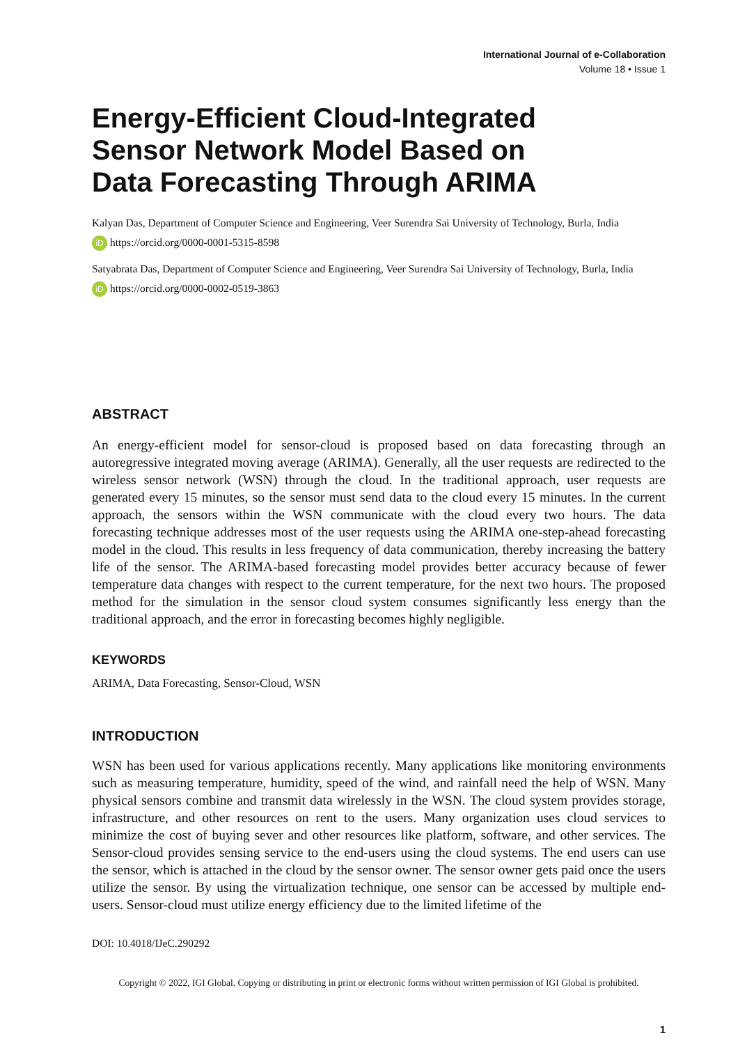International Journal of e-Collaboration
Volume 18 • Issue 1
Energy-Efficient Cloud-Integrated
Sensor Network Model Based on
Data Forecasting Through ARIMA
Kalyan Das, Department of Computer Science and Engineering, Veer Surendra Sai University of Technology, Burla, India
iD https://orcid.org/0000-0001-5315-8598
Satyabrata Das, Department of Computer Science and Engineering, Veer Surendra Sai University of Technology, Burla, India
iD https://orcid.org/0000-0002-0519-3863
ABSTRACT
An energy-efficient model for sensor-cloud is proposed based on data forecasting through an autoregressive integrated moving average (ARIMA). Generally, all the user requests are redirected to the wireless sensor network (WSN) through the cloud. In the traditional approach, user requests are generated every 15 minutes, so the sensor must send data to the cloud every 15 minutes. In the current approach, the sensors within the WSN communicate with the cloud every two hours. The data forecasting technique addresses most of the user requests using the ARIMA one-step-ahead forecasting model in the cloud. This results in less frequency of data communication, thereby increasing the battery life of the sensor. The ARIMA-based forecasting model provides better accuracy because of fewer temperature data changes with respect to the current temperature, for the next two hours. The proposed method for the simulation in the sensor cloud system consumes significantly less energy than the traditional approach, and the error in forecasting becomes highly negligible.
KEYWORDS
ARIMA, Data Forecasting, Sensor-Cloud, WSN
INTRODUCTION
WSN has been used for various applications recently. Many applications like monitoring environments such as measuring temperature, humidity, speed of the wind, and rainfall need the help of WSN. Many physical sensors combine and transmit data wirelessly in the WSN. The cloud system provides storage, infrastructure, and other resources on rent to the users. Many organization uses cloud services to minimize the cost of buying sever and other resources like platform, software, and other services. The Sensor-cloud provides sensing service to the end-users using the cloud systems. The end users can use the sensor, which is attached in the cloud by the sensor owner. The sensor owner gets paid once the users utilize the sensor. By using the virtualization technique, one sensor can be accessed by multiple end-users. Sensor-cloud must utilize energy efficiency due to the limited lifetime of the
DOI: 10.4018/IJeC.290292
Copyright © 2022, IGI Global. Copying or distributing in print or electronic forms without written permission of IGI Global is prohibited.
1